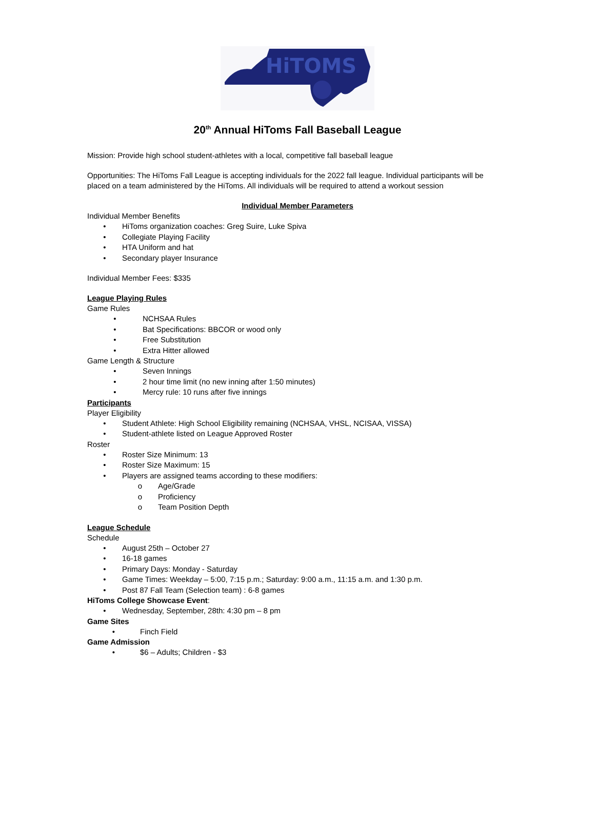HiTOMS
20<sup>th</sup> Annual HiToms Fall Baseball League
Mission: Provide high school student-athletes with a local, competitive fall baseball league
Opportunities: The HiToms Fall League is accepting individuals for the 2022 fall league. Individual participants will be placed on a team administered by the HiToms. All individuals will be required to attend a workout session
Individual Member Parameters
Individual Member Benefits
• HiToms organization coaches: Greg Suire, Luke Spiva
• Collegiate Playing Facility
• HTA Uniform and hat
• Secondary player Insurance
Individual Member Fees: $335
League Playing Rules
Game Rules
• NCHSAA Rules
• Bat Specifications: BBCOR or wood only
• Free Substitution
• Extra Hitter allowed
Game Length & Structure
• Seven Innings
• 2 hour time limit (no new inning after 1:50 minutes)
• Mercy rule: 10 runs after five innings
Participants
Player Eligibility
• Student Athlete: High School Eligibility remaining (NCHSAA, VHSL, NCISAA, VISSA)
• Student-athlete listed on League Approved Roster
Roster
• Roster Size Minimum: 13
• Roster Size Maximum: 15
• Players are assigned teams according to these modifiers:
o Age/Grade
o Proficiency
o Team Position Depth
League Schedule
Schedule
• August 25th – October 27
• 16-18 games
• Primary Days: Monday - Saturday
• Game Times: Weekday – 5:00, 7:15 p.m.; Saturday: 9:00 a.m., 11:15 a.m. and 1:30 p.m.
• Post 87 Fall Team (Selection team) : 6-8 games
HiToms College Showcase Event:
• Wednesday, September, 28th: 4:30 pm – 8 pm
Game Sites
• Finch Field
Game Admission
• $6 – Adults; Children - $3